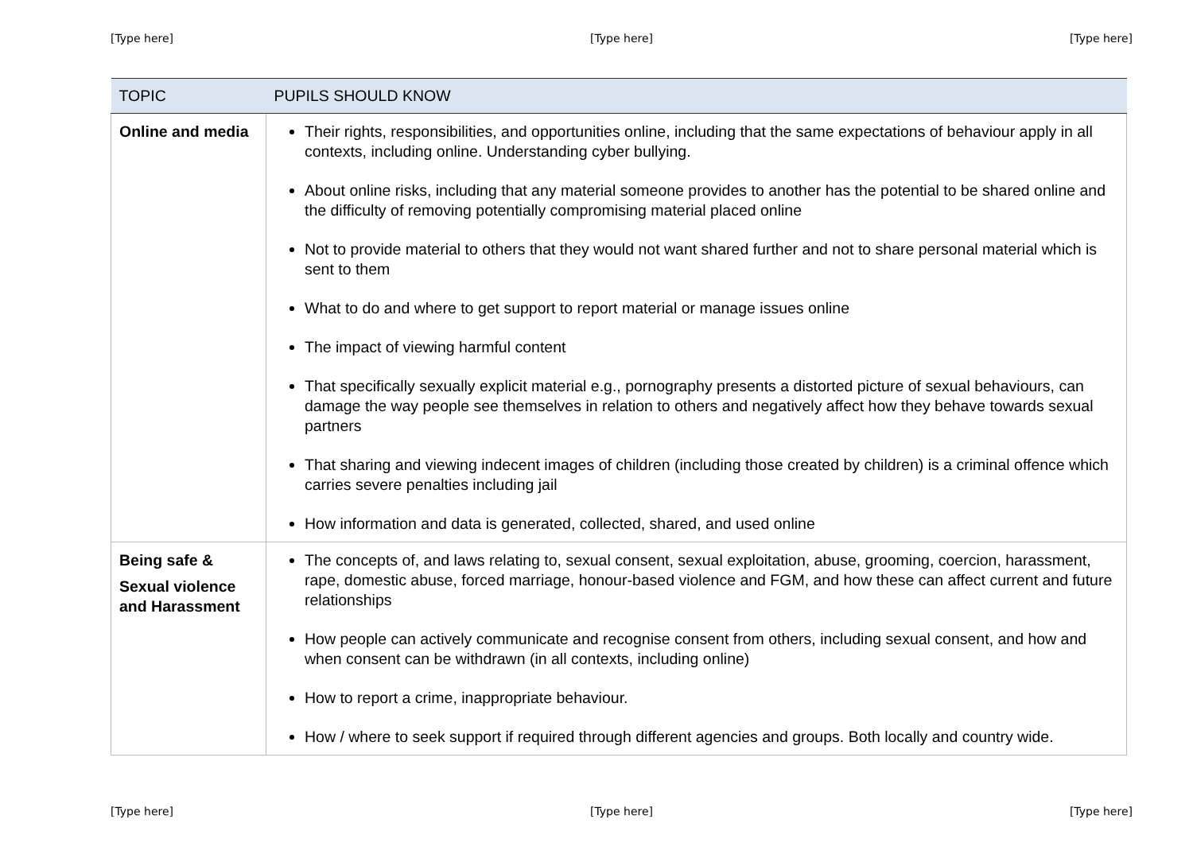[Type here] [Type here] [Type here]
| TOPIC | PUPILS SHOULD KNOW |
| --- | --- |
| Online and media | Their rights, responsibilities, and opportunities online, including that the same expectations of behaviour apply in all contexts, including online. Understanding cyber bullying. About online risks, including that any material someone provides to another has the potential to be shared online and the difficulty of removing potentially compromising material placed online Not to provide material to others that they would not want shared further and not to share personal material which is sent to them What to do and where to get support to report material or manage issues online The impact of viewing harmful content That specifically sexually explicit material e.g., pornography presents a distorted picture of sexual behaviours, can damage the way people see themselves in relation to others and negatively affect how they behave towards sexual partners That sharing and viewing indecent images of children (including those created by children) is a criminal offence which carries severe penalties including jail How information and data is generated, collected, shared, and used online |
| Being safe & Sexual violence and Harassment | The concepts of, and laws relating to, sexual consent, sexual exploitation, abuse, grooming, coercion, harassment, rape, domestic abuse, forced marriage, honour-based violence and FGM, and how these can affect current and future relationships How people can actively communicate and recognise consent from others, including sexual consent, and how and when consent can be withdrawn (in all contexts, including online) How to report a crime, inappropriate behaviour. How / where to seek support if required through different agencies and groups. Both locally and country wide. |
[Type here] [Type here] [Type here]